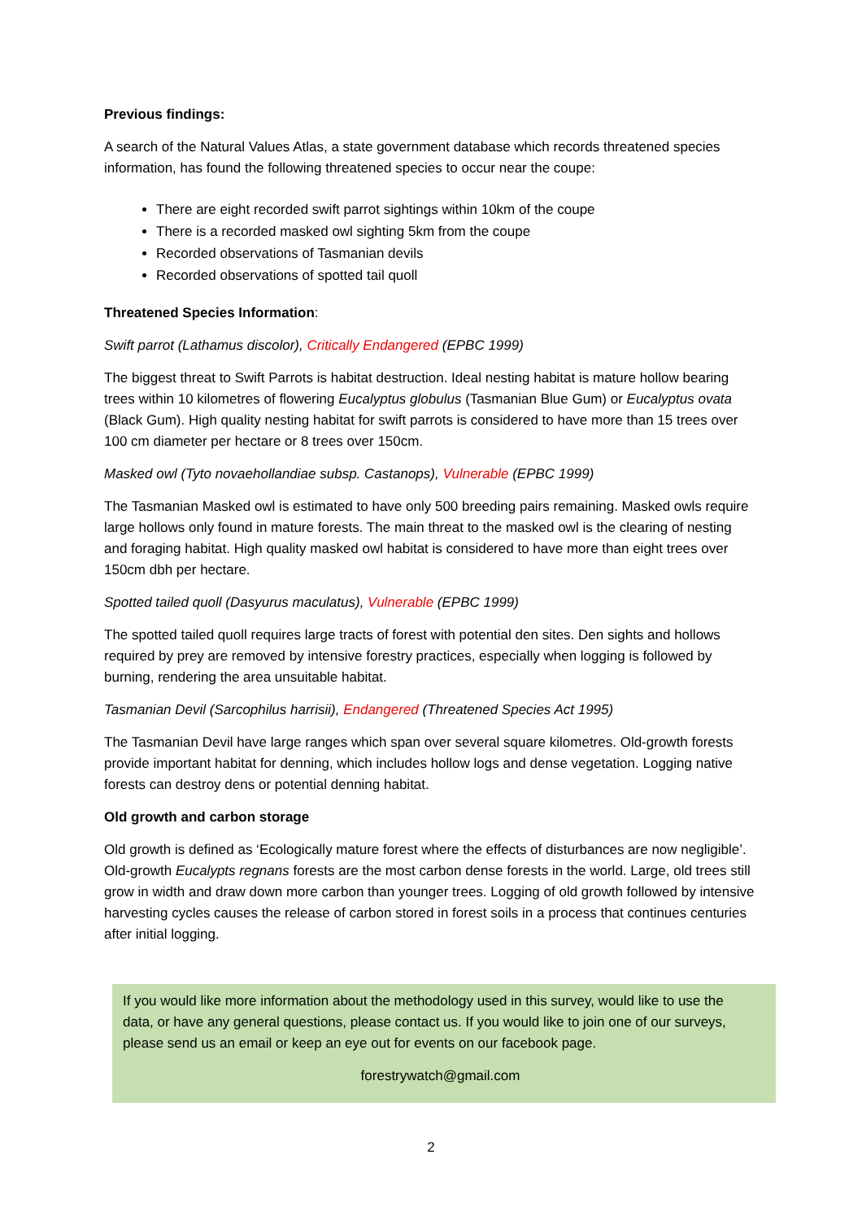Previous findings:
A search of the Natural Values Atlas, a state government database which records threatened species information, has found the following threatened species to occur near the coupe:
There are eight recorded swift parrot sightings within 10km of the coupe
There is a recorded masked owl sighting 5km from the coupe
Recorded observations of Tasmanian devils
Recorded observations of spotted tail quoll
Threatened Species Information:
Swift parrot (Lathamus discolor), Critically Endangered (EPBC 1999)
The biggest threat to Swift Parrots is habitat destruction. Ideal nesting habitat is mature hollow bearing trees within 10 kilometres of flowering Eucalyptus globulus (Tasmanian Blue Gum) or Eucalyptus ovata (Black Gum). High quality nesting habitat for swift parrots is considered to have more than 15 trees over 100 cm diameter per hectare or 8 trees over 150cm.
Masked owl (Tyto novaehollandiae subsp. Castanops), Vulnerable (EPBC 1999)
The Tasmanian Masked owl is estimated to have only 500 breeding pairs remaining. Masked owls require large hollows only found in mature forests. The main threat to the masked owl is the clearing of nesting and foraging habitat. High quality masked owl habitat is considered to have more than eight trees over 150cm dbh per hectare.
Spotted tailed quoll (Dasyurus maculatus), Vulnerable (EPBC 1999)
The spotted tailed quoll requires large tracts of forest with potential den sites. Den sights and hollows required by prey are removed by intensive forestry practices, especially when logging is followed by burning, rendering the area unsuitable habitat.
Tasmanian Devil (Sarcophilus harrisii), Endangered (Threatened Species Act 1995)
The Tasmanian Devil have large ranges which span over several square kilometres. Old-growth forests provide important habitat for denning, which includes hollow logs and dense vegetation. Logging native forests can destroy dens or potential denning habitat.
Old growth and carbon storage
Old growth is defined as ‘Ecologically mature forest where the effects of disturbances are now negligible’. Old-growth Eucalypts regnans forests are the most carbon dense forests in the world. Large, old trees still grow in width and draw down more carbon than younger trees. Logging of old growth followed by intensive harvesting cycles causes the release of carbon stored in forest soils in a process that continues centuries after initial logging.
If you would like more information about the methodology used in this survey, would like to use the data, or have any general questions, please contact us. If you would like to join one of our surveys, please send us an email or keep an eye out for events on our facebook page.
forestrywatch@gmail.com
2